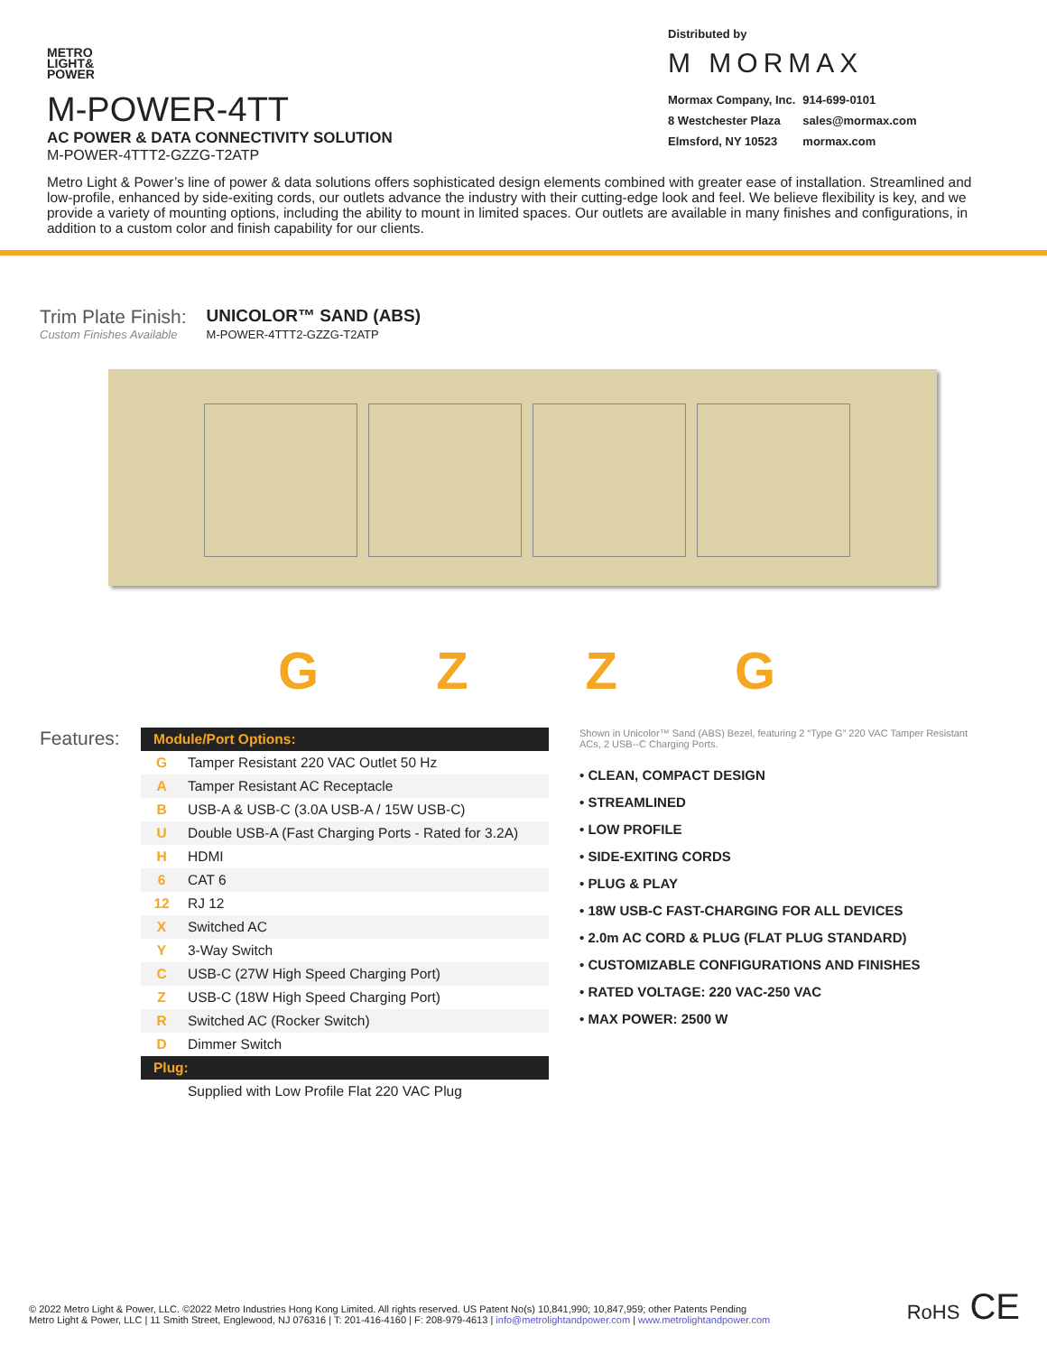METRO
LIGHT&
POWER
M-POWER-4TT
AC POWER & DATA CONNECTIVITY SOLUTION
M-POWER-4TTT2-GZZG-T2ATP
Distributed by
M MORMAX
| Mormax Company, Inc. | 914-699-0101 |
| 8 Westchester Plaza | sales@mormax.com |
| Elmsford, NY 10523 | mormax.com |
Metro Light & Power’s line of power & data solutions offers sophisticated design elements combined with greater ease of installation. Streamlined and low-profile, enhanced by side-exiting cords, our outlets advance the industry with their cutting-edge look and feel. We believe flexibility is key, and we provide a variety of mounting options, including the ability to mount in limited spaces. Our outlets are available in many finishes and configurations, in addition to a custom color and finish capability for our clients.
Trim Plate Finish:
Custom Finishes Available
UNICOLOR™ SAND (ABS)
M-POWER-4TTT2-GZZG-T2ATP
GZZG
Features:
| Module/Port Options: | |
| --- | --- |
| G | Tamper Resistant 220 VAC Outlet 50 Hz |
| A | Tamper Resistant AC Receptacle |
| B | USB-A & USB-C (3.0A USB-A / 15W USB-C) |
| U | Double USB-A (Fast Charging Ports - Rated for 3.2A) |
| H | HDMI |
| 6 | CAT 6 |
| 12 | RJ 12 |
| X | Switched AC |
| Y | 3-Way Switch |
| C | USB-C (27W High Speed Charging Port) |
| Z | USB-C (18W High Speed Charging Port) |
| R | Switched AC (Rocker Switch) |
| D | Dimmer Switch |
| Plug: | |
| | Supplied with Low Profile Flat 220 VAC Plug |
Shown in Unicolor™ Sand (ABS) Bezel, featuring 2 “Type G” 220 VAC Tamper Resistant ACs, 2 USB--C Charging Ports.
• CLEAN, COMPACT DESIGN
• STREAMLINED
• LOW PROFILE
• SIDE-EXITING CORDS
• PLUG & PLAY
• 18W USB-C FAST-CHARGING FOR ALL DEVICES
• 2.0m AC CORD & PLUG (FLAT PLUG STANDARD)
• CUSTOMIZABLE CONFIGURATIONS AND FINISHES
• RATED VOLTAGE: 220 VAC-250 VAC
• MAX POWER: 2500 W
© 2022 Metro Light & Power, LLC. ©2022 Metro Industries Hong Kong Limited. All rights reserved. US Patent No(s) 10,841,990; 10,847,959; other Patents Pending
Metro Light & Power, LLC | 11 Smith Street, Englewood, NJ 076316 | T: 201-416-4160 | F: 208-979-4613 | info@metrolightandpower.com | www.metrolightandpower.com
RoHS CE